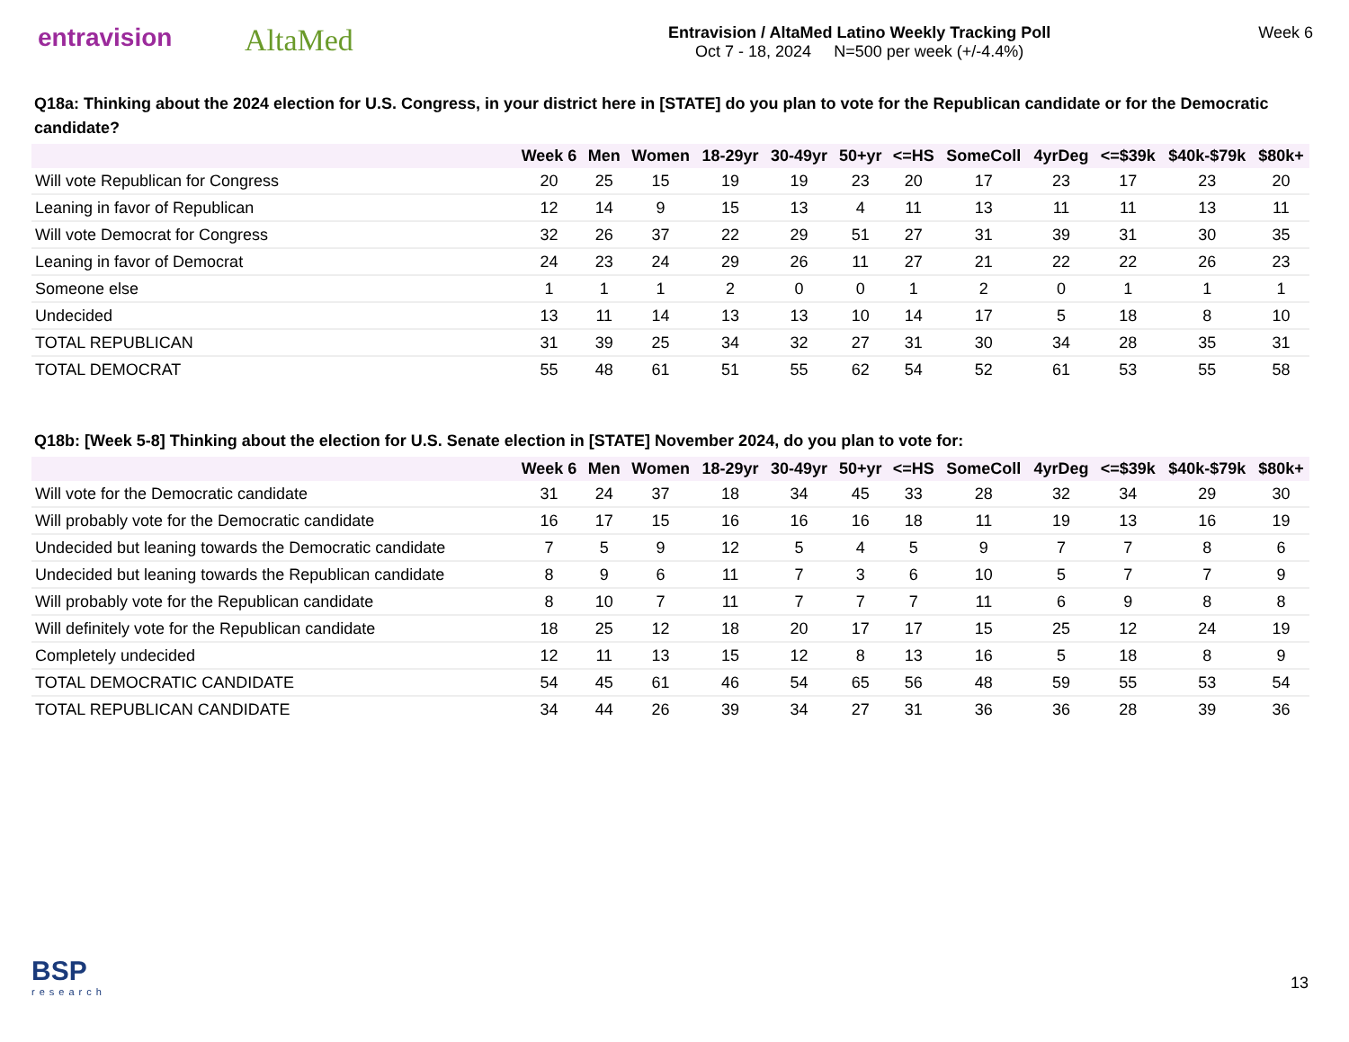entravision
AltaMed
Entravision / AltaMed Latino Weekly Tracking Poll
Oct 7 - 18, 2024 N=500 per week (+/-4.4%)
Week 6
Q18a: Thinking about the 2024 election for U.S. Congress, in your district here in [STATE] do you plan to vote for the Republican candidate or for the Democratic candidate?
| | Week 6 | Men | Women | 18-29yr | 30-49yr | 50+yr | <=HS | SomeColl | 4yrDeg | <=$39k | $40k-$79k | $80k+ |
| --- | --- | --- | --- | --- | --- | --- | --- | --- | --- | --- | --- | --- |
| Will vote Republican for Congress | 20 | 25 | 15 | 19 | 19 | 23 | 20 | 17 | 23 | 17 | 23 | 20 |
| Leaning in favor of Republican | 12 | 14 | 9 | 15 | 13 | 4 | 11 | 13 | 11 | 11 | 13 | 11 |
| Will vote Democrat for Congress | 32 | 26 | 37 | 22 | 29 | 51 | 27 | 31 | 39 | 31 | 30 | 35 |
| Leaning in favor of Democrat | 24 | 23 | 24 | 29 | 26 | 11 | 27 | 21 | 22 | 22 | 26 | 23 |
| Someone else | 1 | 1 | 1 | 2 | 0 | 0 | 1 | 2 | 0 | 1 | 1 | 1 |
| Undecided | 13 | 11 | 14 | 13 | 13 | 10 | 14 | 17 | 5 | 18 | 8 | 10 |
| TOTAL REPUBLICAN | 31 | 39 | 25 | 34 | 32 | 27 | 31 | 30 | 34 | 28 | 35 | 31 |
| TOTAL DEMOCRAT | 55 | 48 | 61 | 51 | 55 | 62 | 54 | 52 | 61 | 53 | 55 | 58 |
Q18b: [Week 5-8] Thinking about the election for U.S. Senate election in [STATE] November 2024, do you plan to vote for:
| | Week 6 | Men | Women | 18-29yr | 30-49yr | 50+yr | <=HS | SomeColl | 4yrDeg | <=$39k | $40k-$79k | $80k+ |
| --- | --- | --- | --- | --- | --- | --- | --- | --- | --- | --- | --- | --- |
| Will vote for the Democratic candidate | 31 | 24 | 37 | 18 | 34 | 45 | 33 | 28 | 32 | 34 | 29 | 30 |
| Will probably vote for the Democratic candidate | 16 | 17 | 15 | 16 | 16 | 16 | 18 | 11 | 19 | 13 | 16 | 19 |
| Undecided but leaning towards the Democratic candidate | 7 | 5 | 9 | 12 | 5 | 4 | 5 | 9 | 7 | 7 | 8 | 6 |
| Undecided but leaning towards the Republican candidate | 8 | 9 | 6 | 11 | 7 | 3 | 6 | 10 | 5 | 7 | 7 | 9 |
| Will probably vote for the Republican candidate | 8 | 10 | 7 | 11 | 7 | 7 | 7 | 11 | 6 | 9 | 8 | 8 |
| Will definitely vote for the Republican candidate | 18 | 25 | 12 | 18 | 20 | 17 | 17 | 15 | 25 | 12 | 24 | 19 |
| Completely undecided | 12 | 11 | 13 | 15 | 12 | 8 | 13 | 16 | 5 | 18 | 8 | 9 |
| TOTAL DEMOCRATIC CANDIDATE | 54 | 45 | 61 | 46 | 54 | 65 | 56 | 48 | 59 | 55 | 53 | 54 |
| TOTAL REPUBLICAN CANDIDATE | 34 | 44 | 26 | 39 | 34 | 27 | 31 | 36 | 36 | 28 | 39 | 36 |
BSP
research
13